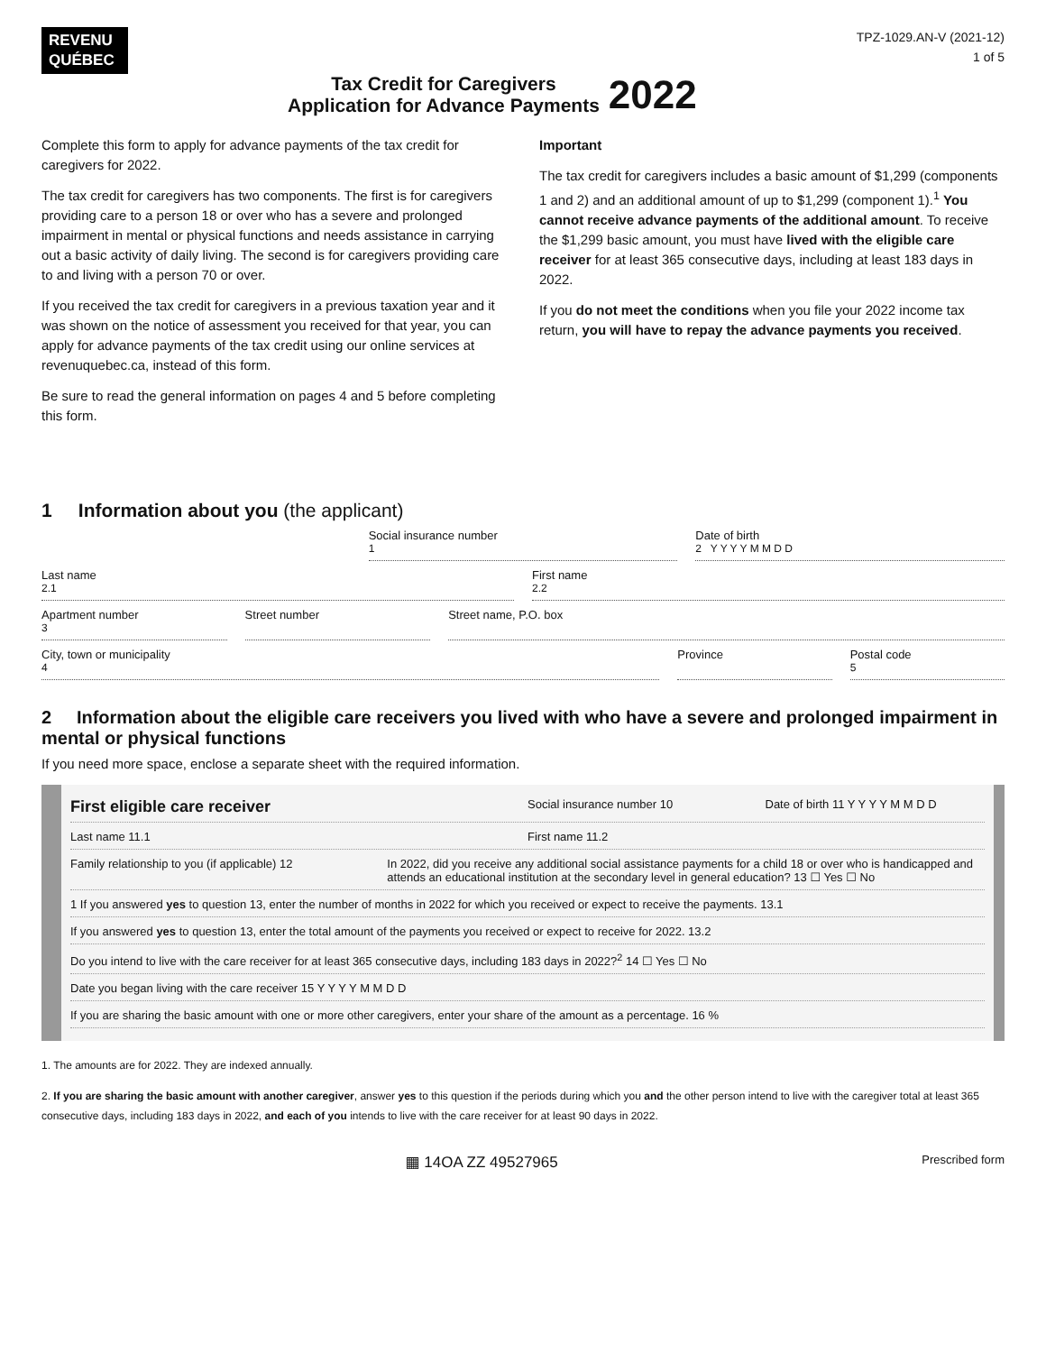REVENU QUÉBEC
Tax Credit for Caregivers
Application for Advance Payments
2022
TPZ-1029.AN-V (2021-12)
1 of 5
Complete this form to apply for advance payments of the tax credit for caregivers for 2022.
The tax credit for caregivers has two components. The first is for caregivers providing care to a person 18 or over who has a severe and prolonged impairment in mental or physical functions and needs assistance in carrying out a basic activity of daily living. The second is for caregivers providing care to and living with a person 70 or over.
If you received the tax credit for caregivers in a previous taxation year and it was shown on the notice of assessment you received for that year, you can apply for advance payments of the tax credit using our online services at revenuquebec.ca, instead of this form.
Be sure to read the general information on pages 4 and 5 before completing this form.
Important
The tax credit for caregivers includes a basic amount of $1,299 (components 1 and 2) and an additional amount of up to $1,299 (component 1).<sup>1</sup> You cannot receive advance payments of the additional amount. To receive the $1,299 basic amount, you must have lived with the eligible care receiver for at least 365 consecutive days, including at least 183 days in 2022.
If you do not meet the conditions when you file your 2022 income tax return, you will have to repay the advance payments you received.
1 Information about you (the applicant)
Social insurance number
1
Date of birth
2 Y Y Y Y M M D D
Last name
2.1
First name
2.2
Apartment number
3
Street number Street name, P.O. box
City, town or municipality
4
Province Postal code
5
2 Information about the eligible care receivers you lived with who have a severe and prolonged impairment in mental or physical functions
If you need more space, enclose a separate sheet with the required information.
First eligible care receiver Social insurance number 10 Date of birth 11 Y Y Y Y M M D D
Last name 11.1 First name 11.2
Family relationship to you (if applicable) 12 In 2022, did you receive any additional social assistance payments for a child 18 or over who is handicapped and attends an educational institution at the secondary level in general education? 13 ☐ Yes ☐ No
1 If you answered yes to question 13, enter the number of months in 2022 for which you received or expect to receive the payments. 13.1
If you answered yes to question 13, enter the total amount of the payments you received or expect to receive for 2022. 13.2
Do you intend to live with the care receiver for at least 365 consecutive days, including 183 days in 2022?<sup>2</sup> 14 ☐ Yes ☐ No
Date you began living with the care receiver 15 Y Y Y Y M M D D
If you are sharing the basic amount with one or more other caregivers, enter your share of the amount as a percentage. 16 %
1. The amounts are for 2022. They are indexed annually.
2. If you are sharing the basic amount with another caregiver, answer yes to this question if the periods during which you and the other person intend to live with the caregiver total at least 365 consecutive days, including 183 days in 2022, and each of you intends to live with the care receiver for at least 90 days in 2022.
▦ 14OA ZZ 49527965 Prescribed form